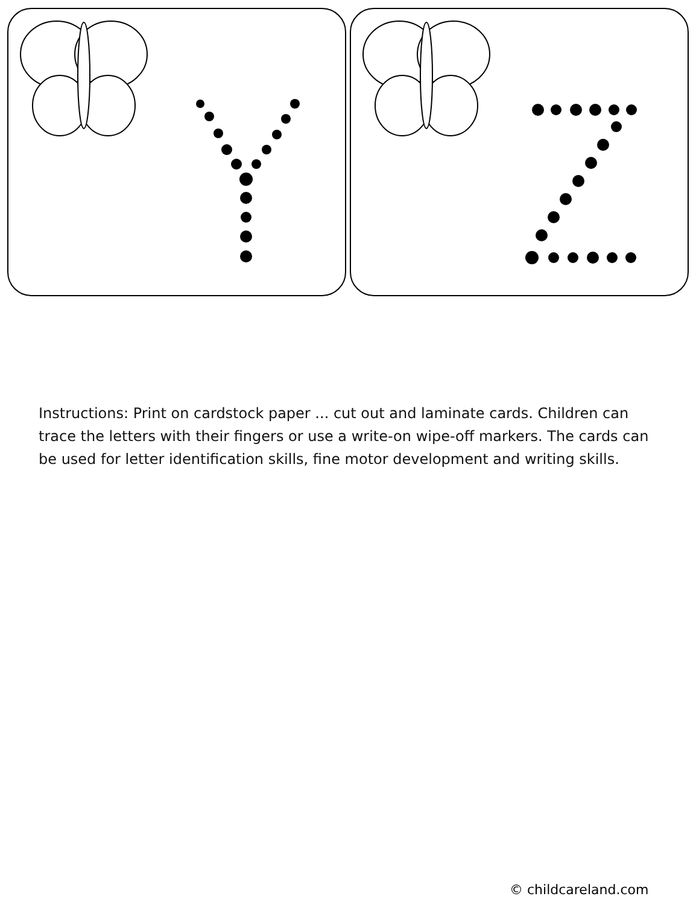Instructions: Print on cardstock paper ... cut out and laminate cards. Children can trace the letters with their fingers or use a write-on wipe-off markers. The cards can be used for letter identification skills, fine motor development and writing skills.
© childcareland.com